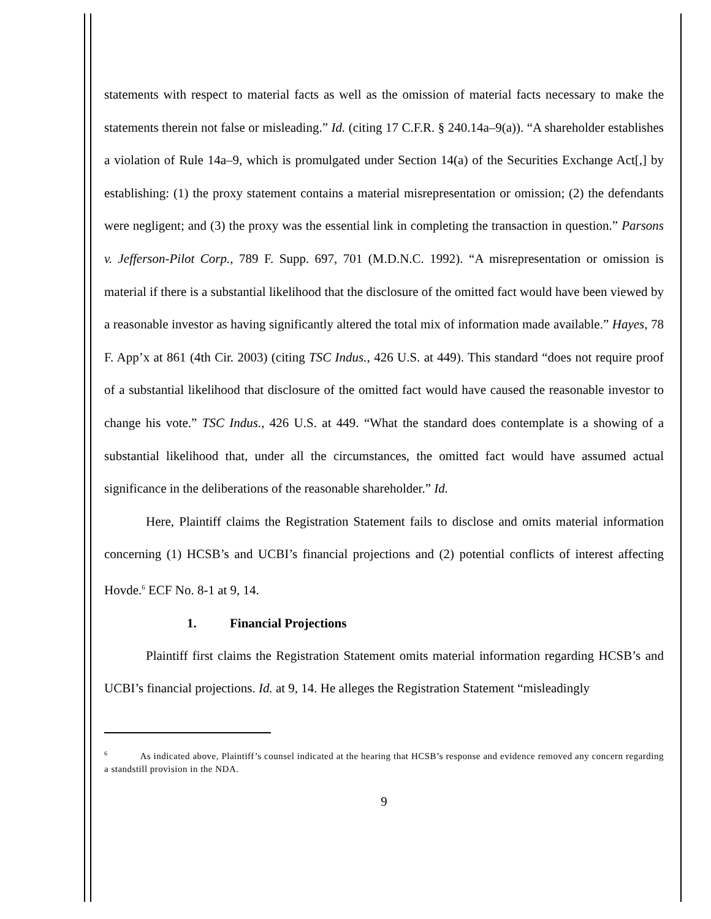statements with respect to material facts as well as the omission of material facts necessary to make the statements therein not false or misleading.” Id. (citing 17 C.F.R. § 240.14a–9(a)). “A shareholder establishes a violation of Rule 14a–9, which is promulgated under Section 14(a) of the Securities Exchange Act[,] by establishing: (1) the proxy statement contains a material misrepresentation or omission; (2) the defendants were negligent; and (3) the proxy was the essential link in completing the transaction in question.” Parsons v. Jefferson-Pilot Corp., 789 F. Supp. 697, 701 (M.D.N.C. 1992). “A misrepresentation or omission is material if there is a substantial likelihood that the disclosure of the omitted fact would have been viewed by a reasonable investor as having significantly altered the total mix of information made available.” Hayes, 78 F. App’x at 861 (4th Cir. 2003) (citing TSC Indus., 426 U.S. at 449). This standard “does not require proof of a substantial likelihood that disclosure of the omitted fact would have caused the reasonable investor to change his vote.” TSC Indus., 426 U.S. at 449. “What the standard does contemplate is a showing of a substantial likelihood that, under all the circumstances, the omitted fact would have assumed actual significance in the deliberations of the reasonable shareholder.” Id.
Here, Plaintiff claims the Registration Statement fails to disclose and omits material information concerning (1) HCSB’s and UCBI’s financial projections and (2) potential conflicts of interest affecting Hovde.<sup>6</sup> ECF No. 8-1 at 9, 14.
1. Financial Projections
Plaintiff first claims the Registration Statement omits material information regarding HCSB’s and UCBI’s financial projections. Id. at 9, 14. He alleges the Registration Statement “misleadingly
<sup>6</sup> As indicated above, Plaintiff’s counsel indicated at the hearing that HCSB’s response and evidence removed any concern regarding a standstill provision in the NDA.
9